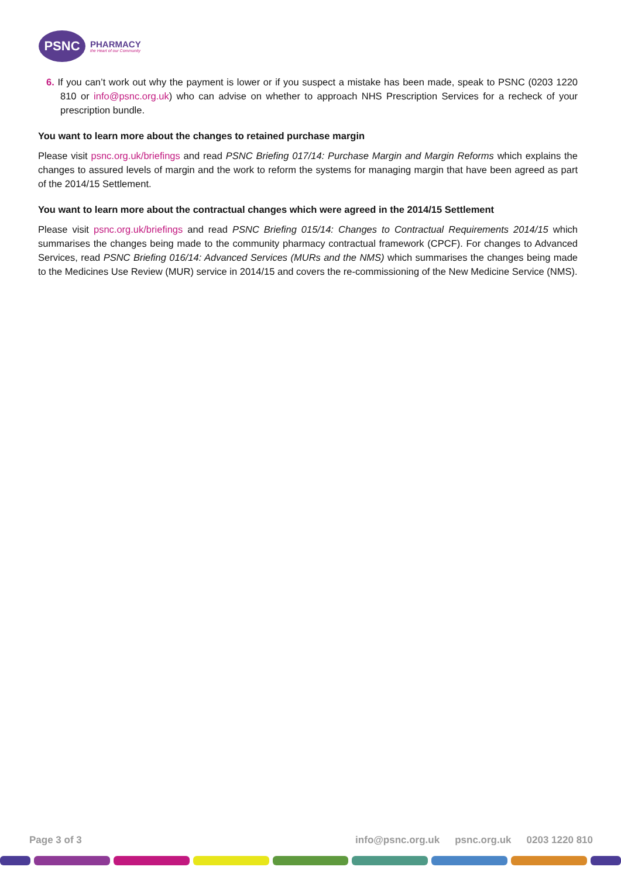PSNC
PHARMACY
the Heart of our Community
6. If you can’t work out why the payment is lower or if you suspect a mistake has been made, speak to PSNC (0203 1220 810 or info@psnc.org.uk) who can advise on whether to approach NHS Prescription Services for a recheck of your prescription bundle.
You want to learn more about the changes to retained purchase margin
Please visit psnc.org.uk/briefings and read PSNC Briefing 017/14: Purchase Margin and Margin Reforms which explains the changes to assured levels of margin and the work to reform the systems for managing margin that have been agreed as part of the 2014/15 Settlement.
You want to learn more about the contractual changes which were agreed in the 2014/15 Settlement
Please visit psnc.org.uk/briefings and read PSNC Briefing 015/14: Changes to Contractual Requirements 2014/15 which summarises the changes being made to the community pharmacy contractual framework (CPCF). For changes to Advanced Services, read PSNC Briefing 016/14: Advanced Services (MURs and the NMS) which summarises the changes being made to the Medicines Use Review (MUR) service in 2014/15 and covers the re-commissioning of the New Medicine Service (NMS).
Page 3 of 3 info@psnc.org.uk psnc.org.uk 0203 1220 810